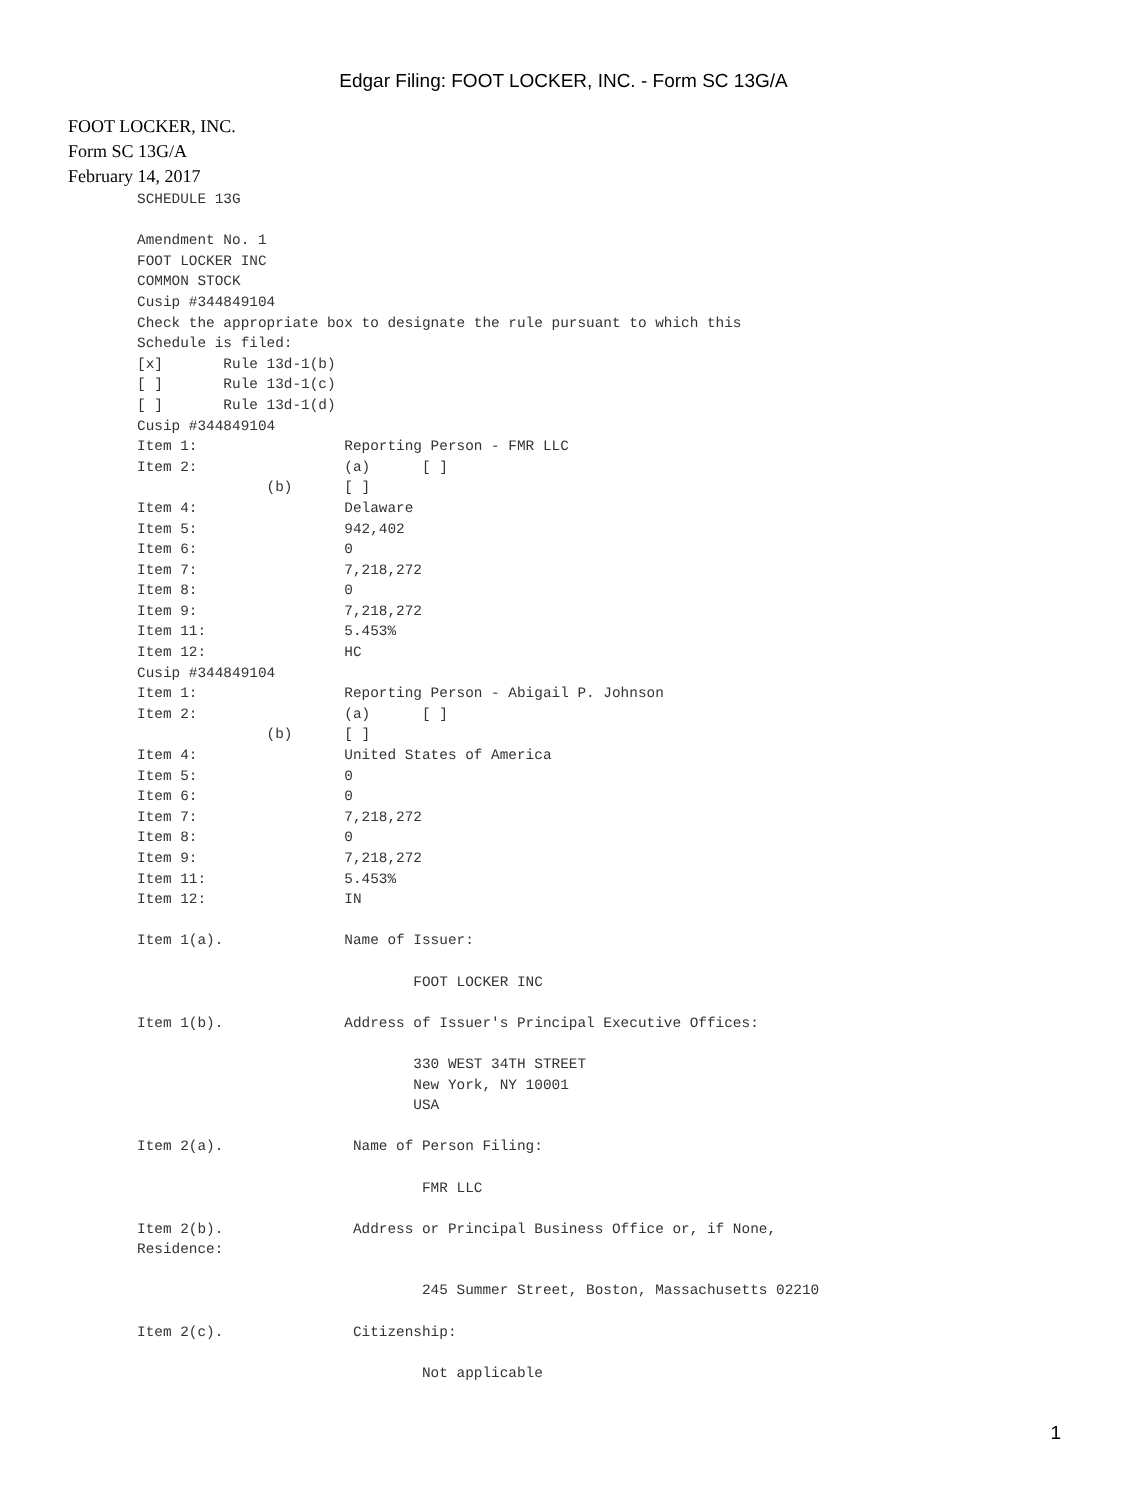Edgar Filing: FOOT LOCKER, INC. - Form SC 13G/A
FOOT LOCKER, INC.
Form SC 13G/A
February 14, 2017
SCHEDULE 13G

Amendment No. 1
FOOT LOCKER INC
COMMON STOCK
Cusip #344849104
Check the appropriate box to designate the rule pursuant to which this
Schedule is filed:
[x]       Rule 13d-1(b)
[ ]       Rule 13d-1(c)
[ ]       Rule 13d-1(d)
Cusip #344849104
Item 1:                 Reporting Person - FMR LLC
Item 2:                 (a)      [ ]
               (b)      [ ]
Item 4:                 Delaware
Item 5:                 942,402
Item 6:                 0
Item 7:                 7,218,272
Item 8:                 0
Item 9:                 7,218,272
Item 11:                5.453%
Item 12:                HC
Cusip #344849104
Item 1:                 Reporting Person - Abigail P. Johnson
Item 2:                 (a)      [ ]
               (b)      [ ]
Item 4:                 United States of America
Item 5:                 0
Item 6:                 0
Item 7:                 7,218,272
Item 8:                 0
Item 9:                 7,218,272
Item 11:                5.453%
Item 12:                IN

Item 1(a).              Name of Issuer:

                                FOOT LOCKER INC

Item 1(b).              Address of Issuer's Principal Executive Offices:

                                330 WEST 34TH STREET
                                New York, NY 10001
                                USA

Item 2(a).               Name of Person Filing:

                                 FMR LLC

Item 2(b).               Address or Principal Business Office or, if None,
Residence:

                                 245 Summer Street, Boston, Massachusetts 02210

Item 2(c).               Citizenship:

                                 Not applicable
1